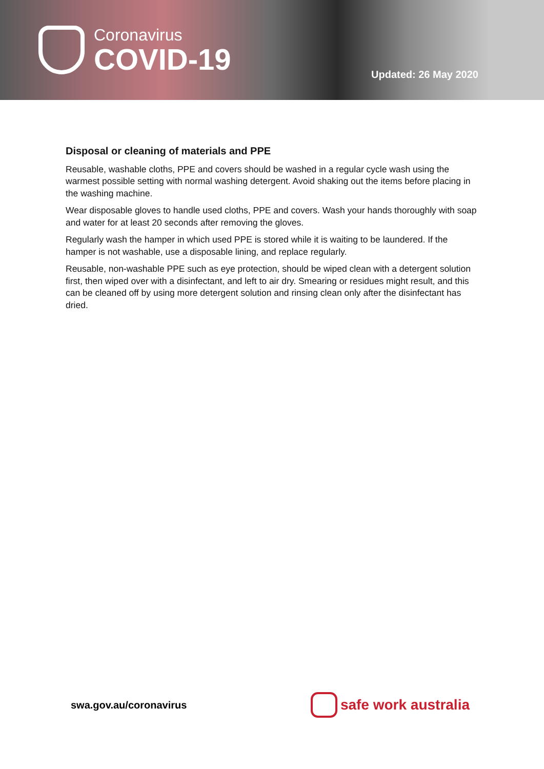Coronavirus
COVID-19
Updated: 26 May 2020
Disposal or cleaning of materials and PPE
Reusable, washable cloths, PPE and covers should be washed in a regular cycle wash using the warmest possible setting with normal washing detergent. Avoid shaking out the items before placing in the washing machine.
Wear disposable gloves to handle used cloths, PPE and covers. Wash your hands thoroughly with soap and water for at least 20 seconds after removing the gloves.
Regularly wash the hamper in which used PPE is stored while it is waiting to be laundered. If the hamper is not washable, use a disposable lining, and replace regularly.
Reusable, non-washable PPE such as eye protection, should be wiped clean with a detergent solution first, then wiped over with a disinfectant, and left to air dry. Smearing or residues might result, and this can be cleaned off by using more detergent solution and rinsing clean only after the disinfectant has dried.
swa.gov.au/coronavirus
safe work australia